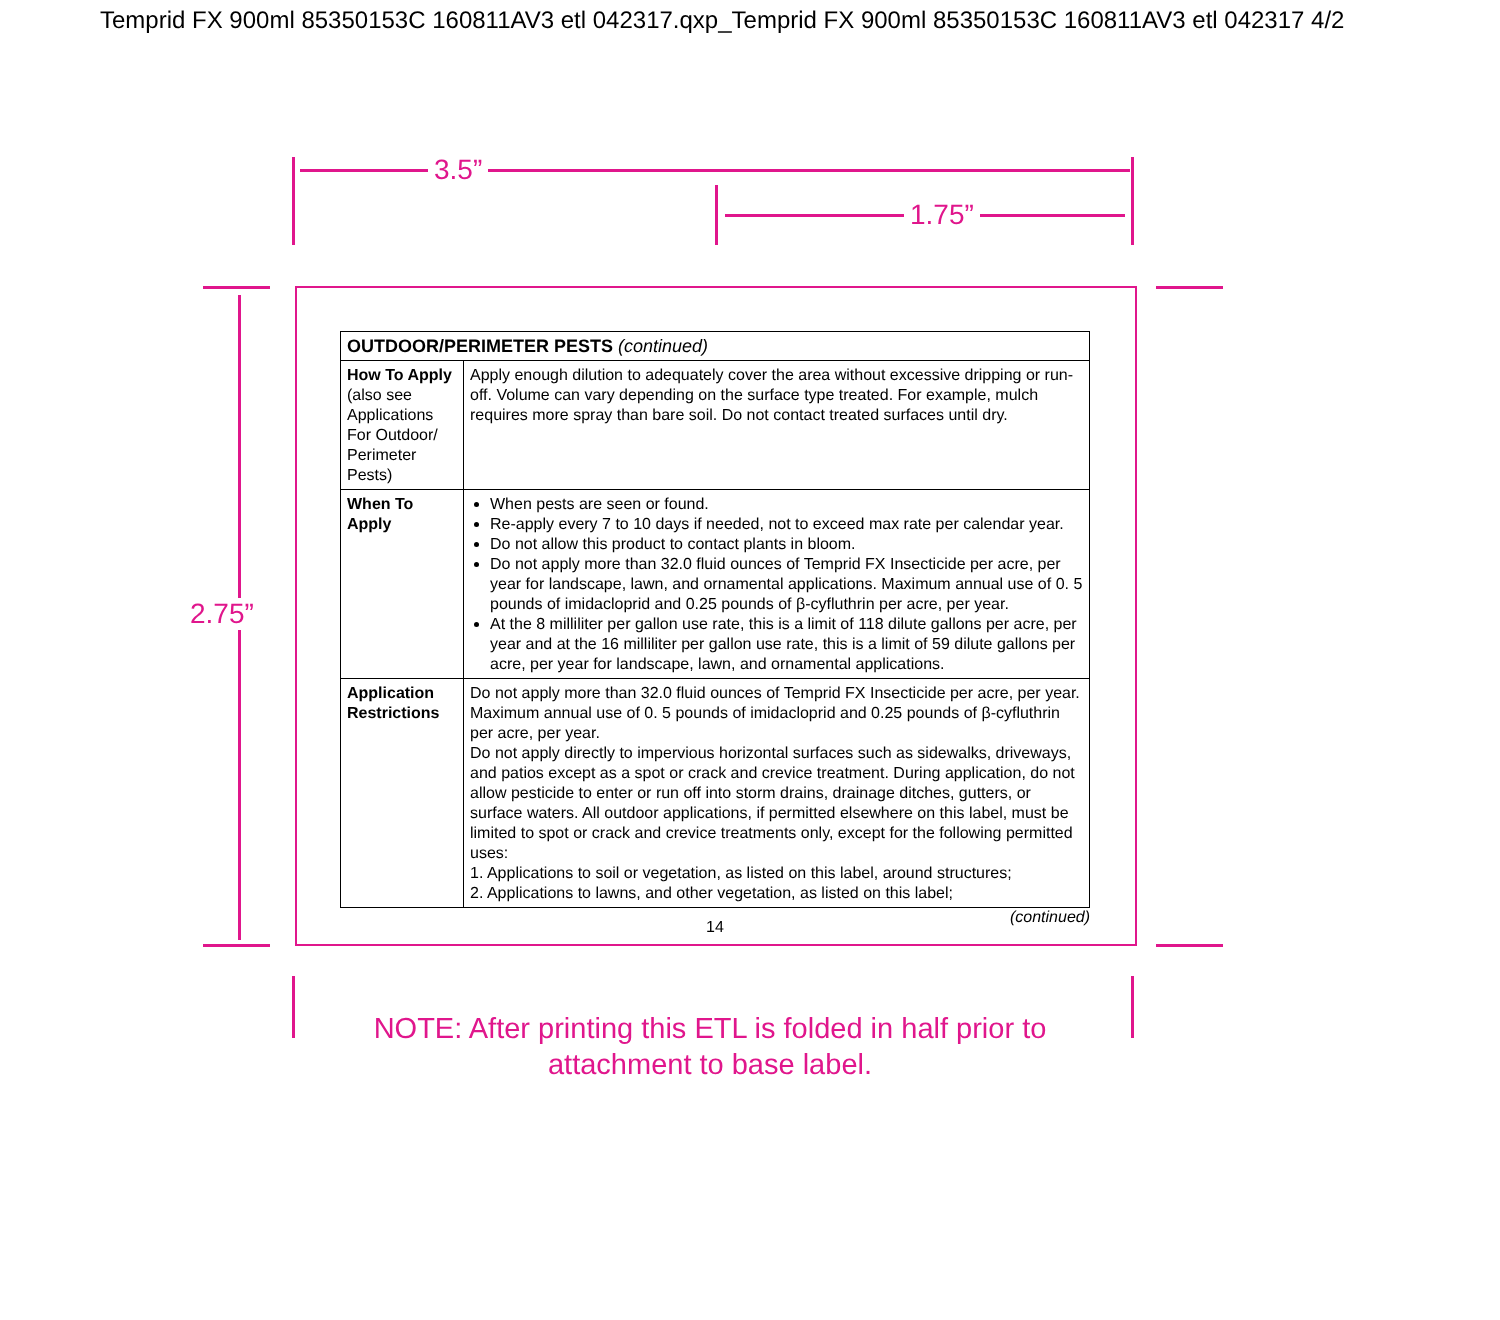Temprid FX 900ml 85350153C 160811AV3 etl 042317.qxp_Temprid FX 900ml 85350153C 160811AV3 etl 042317 4/2
3.5”
1.75”
2.75”
| OUTDOOR/PERIMETER PESTS (continued) | |
| --- | --- |
| How To Apply (also see Applications For Outdoor/ Perimeter Pests) | Apply enough dilution to adequately cover the area without excessive dripping or run-off. Volume can vary depending on the surface type treated. For example, mulch requires more spray than bare soil. Do not contact treated surfaces until dry. |
| When To Apply | When pests are seen or found. Re-apply every 7 to 10 days if needed, not to exceed max rate per calendar year. Do not allow this product to contact plants in bloom. Do not apply more than 32.0 fluid ounces of Temprid FX Insecticide per acre, per year for landscape, lawn, and ornamental applications. Maximum annual use of 0. 5 pounds of imidacloprid and 0.25 pounds of β-cyfluthrin per acre, per year. At the 8 milliliter per gallon use rate, this is a limit of 118 dilute gallons per acre, per year and at the 16 milliliter per gallon use rate, this is a limit of 59 dilute gallons per acre, per year for landscape, lawn, and ornamental applications. |
| Application Restrictions | Do not apply more than 32.0 fluid ounces of Temprid FX Insecticide per acre, per year. Maximum annual use of 0. 5 pounds of imidacloprid and 0.25 pounds of β-cyfluthrin per acre, per year. Do not apply directly to impervious horizontal surfaces such as sidewalks, driveways, and patios except as a spot or crack and crevice treatment. During application, do not allow pesticide to enter or run off into storm drains, drainage ditches, gutters, or surface waters. All outdoor applications, if permitted elsewhere on this label, must be limited to spot or crack and crevice treatments only, except for the following permitted uses: 1. Applications to soil or vegetation, as listed on this label, around structures; 2. Applications to lawns, and other vegetation, as listed on this label; |
(continued)
14
NOTE: After printing this ETL is folded in half prior to attachment to base label.